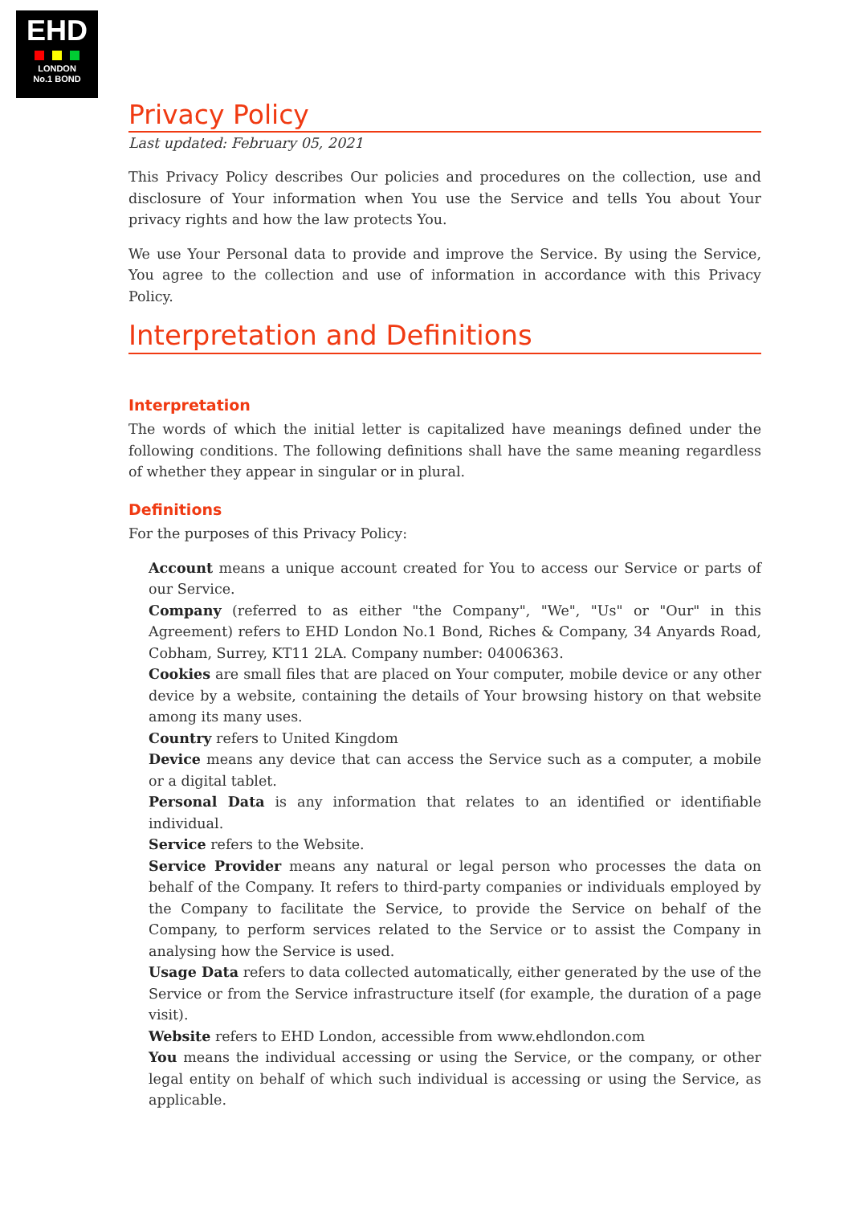EHD
LONDON
No.1 BOND
Privacy Policy
Last updated: February 05, 2021
This Privacy Policy describes Our policies and procedures on the collection, use and disclosure of Your information when You use the Service and tells You about Your privacy rights and how the law protects You.
We use Your Personal data to provide and improve the Service. By using the Service, You agree to the collection and use of information in accordance with this Privacy Policy.
Interpretation and Definitions
Interpretation
The words of which the initial letter is capitalized have meanings defined under the following conditions. The following definitions shall have the same meaning regardless of whether they appear in singular or in plural.
Definitions
For the purposes of this Privacy Policy:
Account means a unique account created for You to access our Service or parts of our Service.
Company (referred to as either "the Company", "We", "Us" or "Our" in this Agreement) refers to EHD London No.1 Bond, Riches & Company, 34 Anyards Road, Cobham, Surrey, KT11 2LA. Company number: 04006363.
Cookies are small files that are placed on Your computer, mobile device or any other device by a website, containing the details of Your browsing history on that website among its many uses.
Country refers to United Kingdom
Device means any device that can access the Service such as a computer, a mobile or a digital tablet.
Personal Data is any information that relates to an identified or identifiable individual.
Service refers to the Website.
Service Provider means any natural or legal person who processes the data on behalf of the Company. It refers to third-party companies or individuals employed by the Company to facilitate the Service, to provide the Service on behalf of the Company, to perform services related to the Service or to assist the Company in analysing how the Service is used.
Usage Data refers to data collected automatically, either generated by the use of the Service or from the Service infrastructure itself (for example, the duration of a page visit).
Website refers to EHD London, accessible from www.ehdlondon.com
You means the individual accessing or using the Service, or the company, or other legal entity on behalf of which such individual is accessing or using the Service, as applicable.